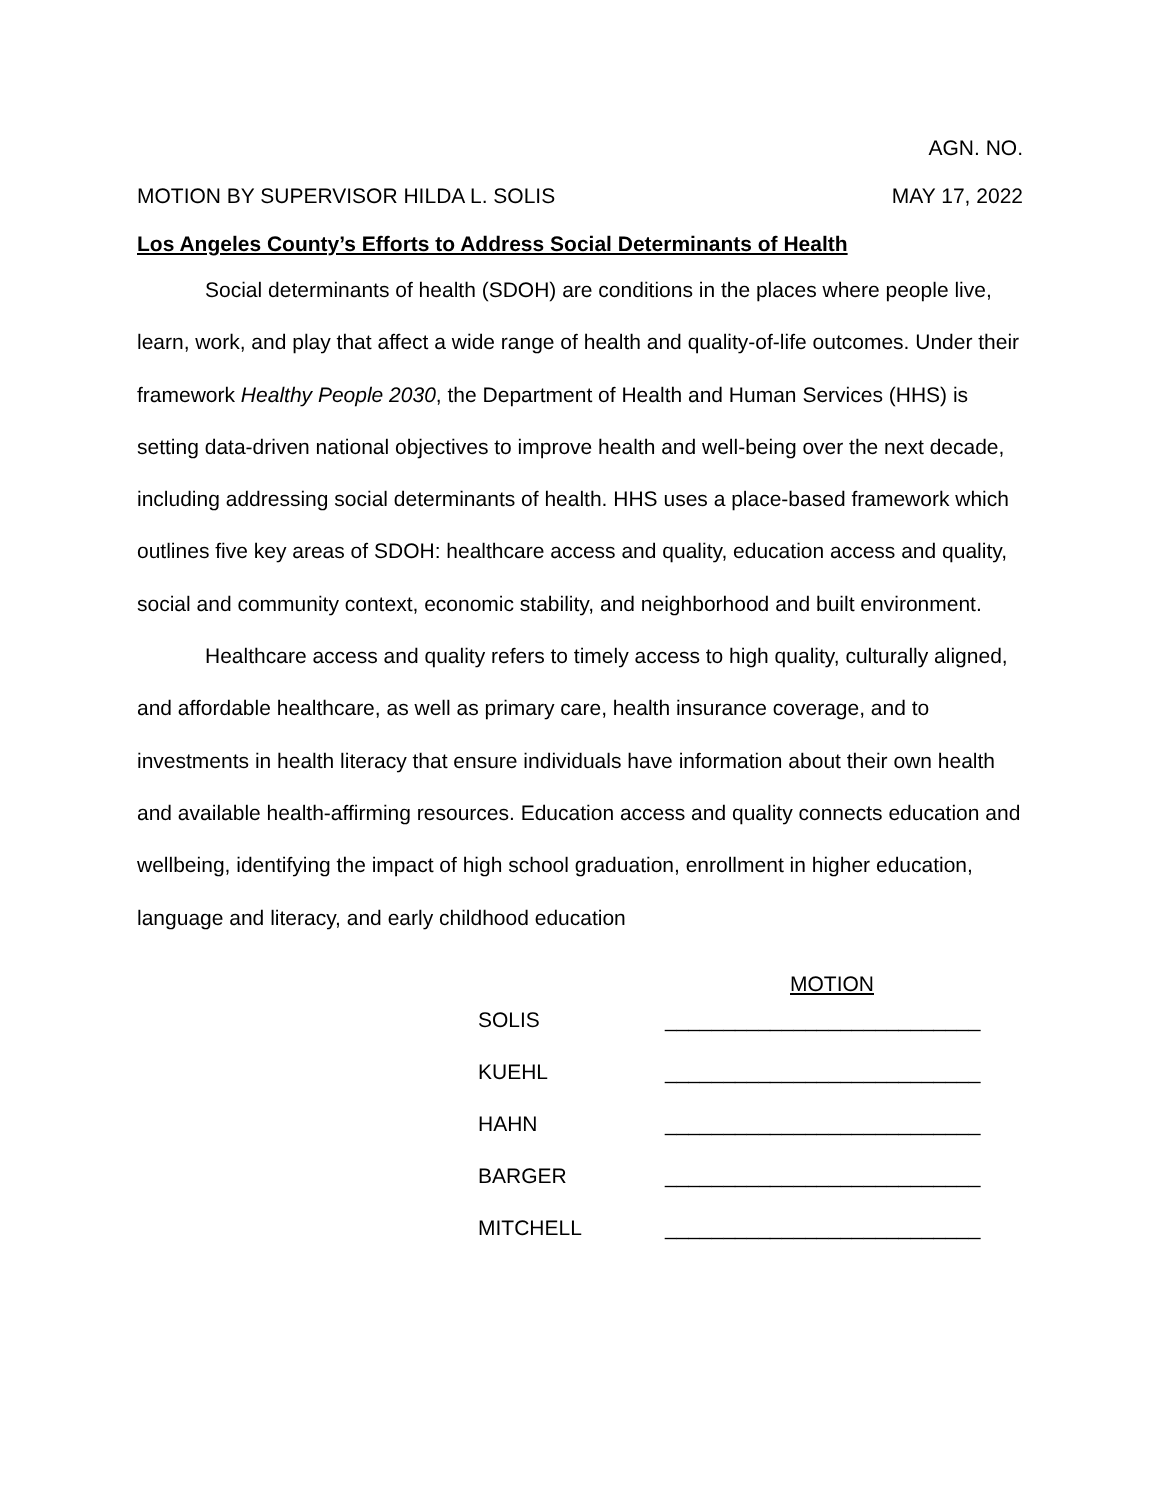AGN. NO.
MOTION BY SUPERVISOR HILDA L. SOLIS MAY 17, 2022
Los Angeles County’s Efforts to Address Social Determinants of Health
Social determinants of health (SDOH) are conditions in the places where people live, learn, work, and play that affect a wide range of health and quality-of-life outcomes. Under their framework Healthy People 2030, the Department of Health and Human Services (HHS) is setting data-driven national objectives to improve health and well-being over the next decade, including addressing social determinants of health. HHS uses a place-based framework which outlines five key areas of SDOH: healthcare access and quality, education access and quality, social and community context, economic stability, and neighborhood and built environment.
Healthcare access and quality refers to timely access to high quality, culturally aligned, and affordable healthcare, as well as primary care, health insurance coverage, and to investments in health literacy that ensure individuals have information about their own health and available health-affirming resources. Education access and quality connects education and wellbeing, identifying the impact of high school graduation, enrollment in higher education, language and literacy, and early childhood education
MOTION
| SOLIS | ___________________________ |
| KUEHL | ___________________________ |
| HAHN | ___________________________ |
| BARGER | ___________________________ |
| MITCHELL | ___________________________ |